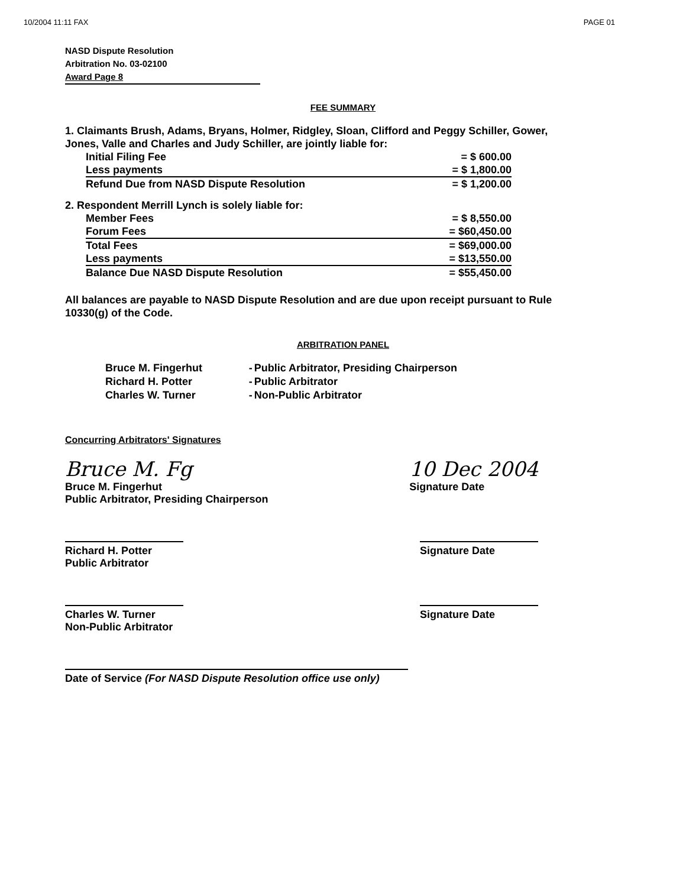10/2004 11:11 FAX PAGE 01
NASD Dispute Resolution
Arbitration No. 03-02100
Award Page 8
FEE SUMMARY
1. Claimants Brush, Adams, Bryans, Holmer, Ridgley, Sloan, Clifford and Peggy Schiller, Gower, Jones, Valle and Charles and Judy Schiller, are jointly liable for:
| Initial Filing Fee | = $ 600.00 |
| Less payments | = $ 1,800.00 |
| Refund Due from NASD Dispute Resolution | = $ 1,200.00 |
2. Respondent Merrill Lynch is solely liable for:
| Member Fees | = $ 8,550.00 |
| Forum Fees | = $60,450.00 |
| Total Fees | = $69,000.00 |
| Less payments | = $13,550.00 |
| Balance Due NASD Dispute Resolution | = $55,450.00 |
All balances are payable to NASD Dispute Resolution and are due upon receipt pursuant to Rule 10330(g) of the Code.
ARBITRATION PANEL
| Bruce M. Fingerhut | - | Public Arbitrator, Presiding Chairperson |
| Richard H. Potter | - | Public Arbitrator |
| Charles W. Turner | - | Non-Public Arbitrator |
Concurring Arbitrators' Signatures
Bruce M. Fg
Bruce M. Fingerhut
Public Arbitrator, Presiding Chairperson
10 Dec 2004
Signature Date
Richard H. Potter
Public Arbitrator
Signature Date
Charles W. Turner
Non-Public Arbitrator
Signature Date
Date of Service (For NASD Dispute Resolution office use only)